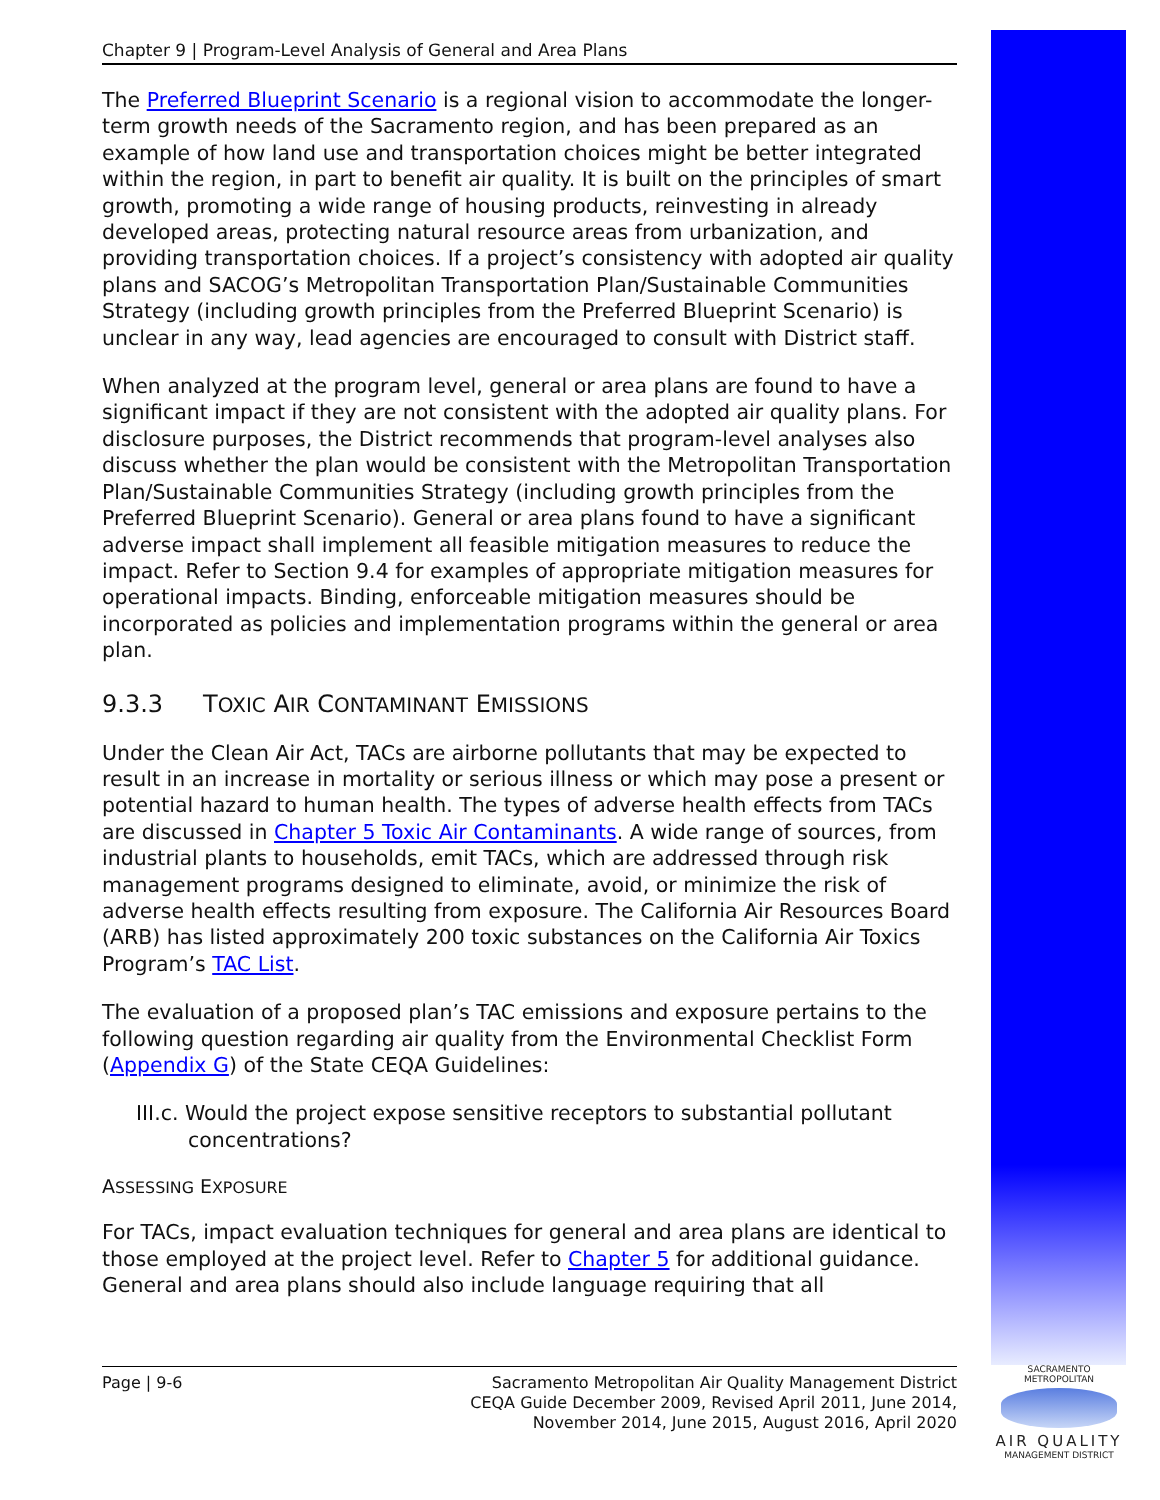Chapter 9 | Program-Level Analysis of General and Area Plans
The Preferred Blueprint Scenario is a regional vision to accommodate the longer-term growth needs of the Sacramento region, and has been prepared as an example of how land use and transportation choices might be better integrated within the region, in part to benefit air quality. It is built on the principles of smart growth, promoting a wide range of housing products, reinvesting in already developed areas, protecting natural resource areas from urbanization, and providing transportation choices. If a project’s consistency with adopted air quality plans and SACOG’s Metropolitan Transportation Plan/Sustainable Communities Strategy (including growth principles from the Preferred Blueprint Scenario) is unclear in any way, lead agencies are encouraged to consult with District staff.
When analyzed at the program level, general or area plans are found to have a significant impact if they are not consistent with the adopted air quality plans. For disclosure purposes, the District recommends that program-level analyses also discuss whether the plan would be consistent with the Metropolitan Transportation Plan/Sustainable Communities Strategy (including growth principles from the Preferred Blueprint Scenario). General or area plans found to have a significant adverse impact shall implement all feasible mitigation measures to reduce the impact. Refer to Section 9.4 for examples of appropriate mitigation measures for operational impacts. Binding, enforceable mitigation measures should be incorporated as policies and implementation programs within the general or area plan.
9.3.3 TOXIC AIR CONTAMINANT EMISSIONS
Under the Clean Air Act, TACs are airborne pollutants that may be expected to result in an increase in mortality or serious illness or which may pose a present or potential hazard to human health. The types of adverse health effects from TACs are discussed in Chapter 5 Toxic Air Contaminants. A wide range of sources, from industrial plants to households, emit TACs, which are addressed through risk management programs designed to eliminate, avoid, or minimize the risk of adverse health effects resulting from exposure. The California Air Resources Board (ARB) has listed approximately 200 toxic substances on the California Air Toxics Program’s TAC List.
The evaluation of a proposed plan’s TAC emissions and exposure pertains to the following question regarding air quality from the Environmental Checklist Form (Appendix G) of the State CEQA Guidelines:
III.c. Would the project expose sensitive receptors to substantial pollutant concentrations?
ASSESSING EXPOSURE
For TACs, impact evaluation techniques for general and area plans are identical to those employed at the project level. Refer to Chapter 5 for additional guidance. General and area plans should also include language requiring that all
Page | 9-6
Sacramento Metropolitan Air Quality Management District
CEQA Guide December 2009, Revised April 2011, June 2014,
November 2014, June 2015, August 2016, April 2020
SACRAMENTO METROPOLITAN
AIR QUALITY
MANAGEMENT DISTRICT